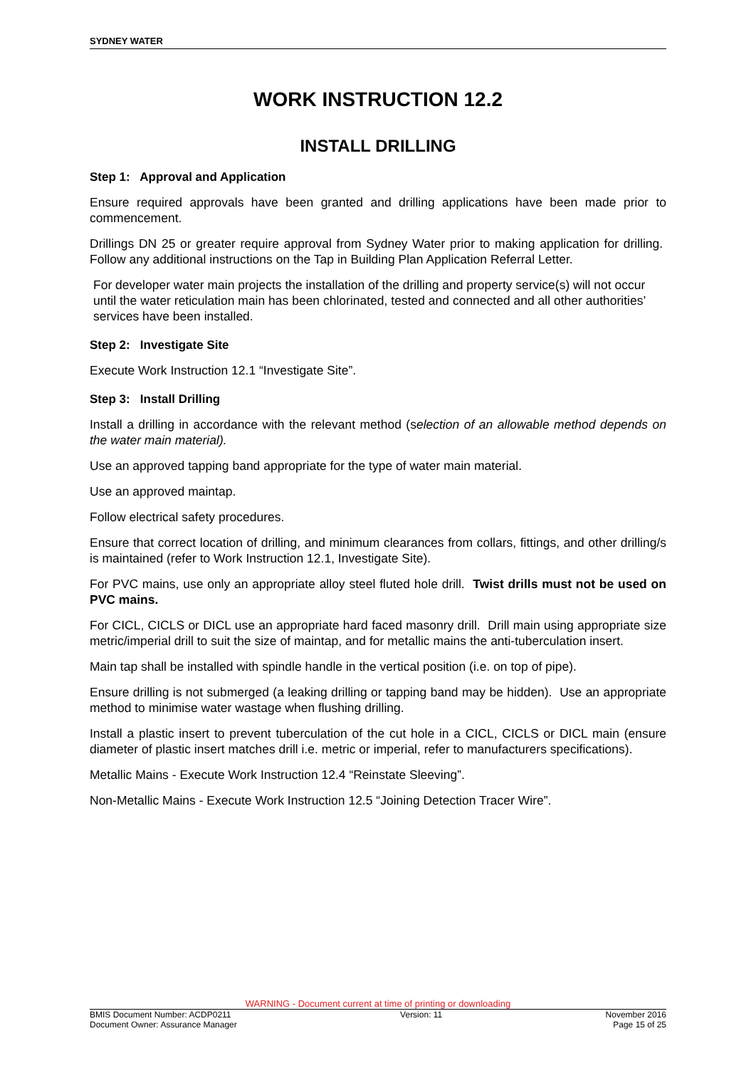SYDNEY WATER
WORK INSTRUCTION 12.2
INSTALL DRILLING
Step 1: Approval and Application
Ensure required approvals have been granted and drilling applications have been made prior to commencement.
Drillings DN 25 or greater require approval from Sydney Water prior to making application for drilling. Follow any additional instructions on the Tap in Building Plan Application Referral Letter.
For developer water main projects the installation of the drilling and property service(s) will not occur until the water reticulation main has been chlorinated, tested and connected and all other authorities’ services have been installed.
Step 2: Investigate Site
Execute Work Instruction 12.1 “Investigate Site”.
Step 3: Install Drilling
Install a drilling in accordance with the relevant method (selection of an allowable method depends on the water main material).
Use an approved tapping band appropriate for the type of water main material.
Use an approved maintap.
Follow electrical safety procedures.
Ensure that correct location of drilling, and minimum clearances from collars, fittings, and other drilling/s is maintained (refer to Work Instruction 12.1, Investigate Site).
For PVC mains, use only an appropriate alloy steel fluted hole drill. Twist drills must not be used on PVC mains.
For CICL, CICLS or DICL use an appropriate hard faced masonry drill. Drill main using appropriate size metric/imperial drill to suit the size of maintap, and for metallic mains the anti-tuberculation insert.
Main tap shall be installed with spindle handle in the vertical position (i.e. on top of pipe).
Ensure drilling is not submerged (a leaking drilling or tapping band may be hidden). Use an appropriate method to minimise water wastage when flushing drilling.
Install a plastic insert to prevent tuberculation of the cut hole in a CICL, CICLS or DICL main (ensure diameter of plastic insert matches drill i.e. metric or imperial, refer to manufacturers specifications).
Metallic Mains - Execute Work Instruction 12.4 “Reinstate Sleeving”.
Non-Metallic Mains - Execute Work Instruction 12.5 “Joining Detection Tracer Wire”.
WARNING - Document current at time of printing or downloading
BMIS Document Number: ACDP0211
Document Owner: Assurance Manager
Version: 11 November 2016
Page 15 of 25